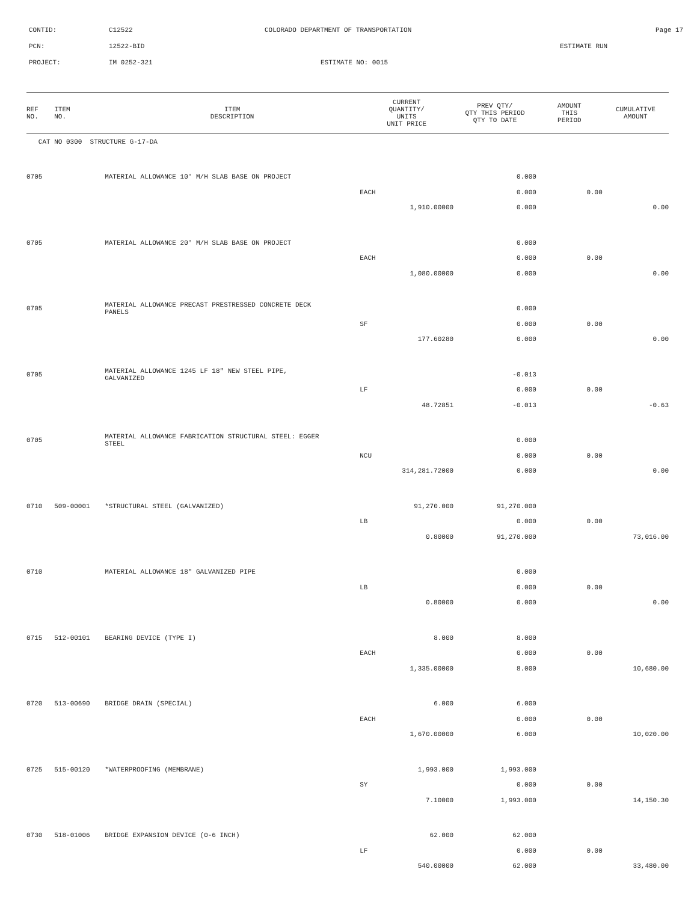CONTID: C12522 COLORADO DEPARTMENT OF TRANSPORTATION Page 17
PCN: 12522-BID ESTIMATE RUN
PROJECT: IM 0252-321 ESTIMATE NO: 0015
| REF NO. | ITEM NO. | ITEM DESCRIPTION | CURRENT QUANTITY/ UNITS UNIT PRICE | PREV QTY/ QTY THIS PERIOD QTY TO DATE | AMOUNT THIS PERIOD | CUMULATIVE AMOUNT |
| --- | --- | --- | --- | --- | --- | --- |
| CAT NO 0300 STRUCTURE G-17-DA | | | | | | |
| 0705 | | MATERIAL ALLOWANCE 10' M/H SLAB BASE ON PROJECT | | 0.000 | | |
| | | | EACH | 0.000 | 0.00 | |
| | | | 1,910.00000 | 0.000 | | 0.00 |
| 0705 | | MATERIAL ALLOWANCE 20' M/H SLAB BASE ON PROJECT | | 0.000 | | |
| | | | EACH | 0.000 | 0.00 | |
| | | | 1,080.00000 | 0.000 | | 0.00 |
| 0705 | | MATERIAL ALLOWANCE PRECAST PRESTRESSED CONCRETE DECK PANELS | | 0.000 | | |
| | | | SF | 0.000 | 0.00 | |
| | | | 177.60280 | 0.000 | | 0.00 |
| 0705 | | MATERIAL ALLOWANCE 1245 LF 18" NEW STEEL PIPE, GALVANIZED | | -0.013 | | |
| | | | LF | 0.000 | 0.00 | |
| | | | 48.72851 | -0.013 | | -0.63 |
| 0705 | | MATERIAL ALLOWANCE FABRICATION STRUCTURAL STEEL: EGGER STEEL | | 0.000 | | |
| | | | NCU | 0.000 | 0.00 | |
| | | | 314,281.72000 | 0.000 | | 0.00 |
| 0710 | 509-00001 | *STRUCTURAL STEEL (GALVANIZED) | 91,270.000 | 91,270.000 | | |
| | | | LB | 0.000 | 0.00 | |
| | | | 0.80000 | 91,270.000 | | 73,016.00 |
| 0710 | | MATERIAL ALLOWANCE 18" GALVANIZED PIPE | | 0.000 | | |
| | | | LB | 0.000 | 0.00 | |
| | | | 0.80000 | 0.000 | | 0.00 |
| 0715 | 512-00101 | BEARING DEVICE (TYPE I) | 8.000 | 8.000 | | |
| | | | EACH | 0.000 | 0.00 | |
| | | | 1,335.00000 | 8.000 | | 10,680.00 |
| 0720 | 513-00690 | BRIDGE DRAIN (SPECIAL) | 6.000 | 6.000 | | |
| | | | EACH | 0.000 | 0.00 | |
| | | | 1,670.00000 | 6.000 | | 10,020.00 |
| 0725 | 515-00120 | *WATERPROOFING (MEMBRANE) | 1,993.000 | 1,993.000 | | |
| | | | SY | 0.000 | 0.00 | |
| | | | 7.10000 | 1,993.000 | | 14,150.30 |
| 0730 | 518-01006 | BRIDGE EXPANSION DEVICE (0-6 INCH) | 62.000 | 62.000 | | |
| | | | LF | 0.000 | 0.00 | |
| | | | 540.00000 | 62.000 | | 33,480.00 |